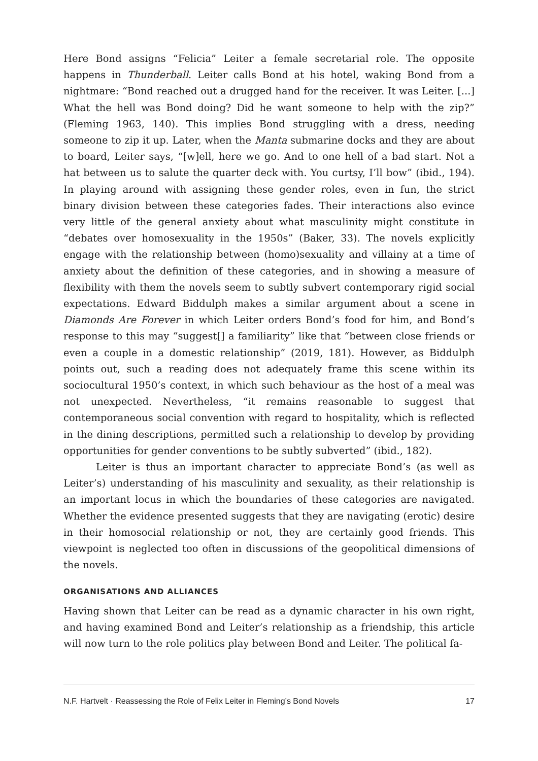Here Bond assigns “Felicia” Leiter a female secretarial role. The opposite happens in Thunderball. Leiter calls Bond at his hotel, waking Bond from a nightmare: “Bond reached out a drugged hand for the receiver. It was Leiter. [...] What the hell was Bond doing? Did he want someone to help with the zip?” (Fleming 1963, 140). This implies Bond struggling with a dress, needing someone to zip it up. Later, when the Manta submarine docks and they are about to board, Leiter says, “[w]ell, here we go. And to one hell of a bad start. Not a hat between us to salute the quarter deck with. You curtsy, I’ll bow” (ibid., 194). In playing around with assigning these gender roles, even in fun, the strict binary division between these categories fades. Their interactions also evince very little of the general anxiety about what masculinity might constitute in “debates over homosexuality in the 1950s” (Baker, 33). The novels explicitly engage with the relationship between (homo)sexuality and villainy at a time of anxiety about the definition of these categories, and in showing a measure of flexibility with them the novels seem to subtly subvert contemporary rigid social expectations. Edward Biddulph makes a similar argument about a scene in Diamonds Are Forever in which Leiter orders Bond’s food for him, and Bond’s response to this may “suggest[] a familiarity” like that “between close friends or even a couple in a domestic relationship” (2019, 181). However, as Biddulph points out, such a reading does not adequately frame this scene within its sociocultural 1950’s context, in which such behaviour as the host of a meal was not unexpected. Nevertheless, “it remains reasonable to suggest that contemporaneous social convention with regard to hospitality, which is reflected in the dining descriptions, permitted such a relationship to develop by providing opportunities for gender conventions to be subtly subverted” (ibid., 182).
Leiter is thus an important character to appreciate Bond’s (as well as Leiter’s) understanding of his masculinity and sexuality, as their relationship is an important locus in which the boundaries of these categories are navigated. Whether the evidence presented suggests that they are navigating (erotic) desire in their homosocial relationship or not, they are certainly good friends. This viewpoint is neglected too often in discussions of the geopolitical dimensions of the novels.
ORGANISATIONS AND ALLIANCES
Having shown that Leiter can be read as a dynamic character in his own right, and having examined Bond and Leiter’s relationship as a friendship, this article will now turn to the role politics play between Bond and Leiter. The political fa-
N.F. Hartvelt · Reassessing the Role of Felix Leiter in Fleming’s Bond Novels 17